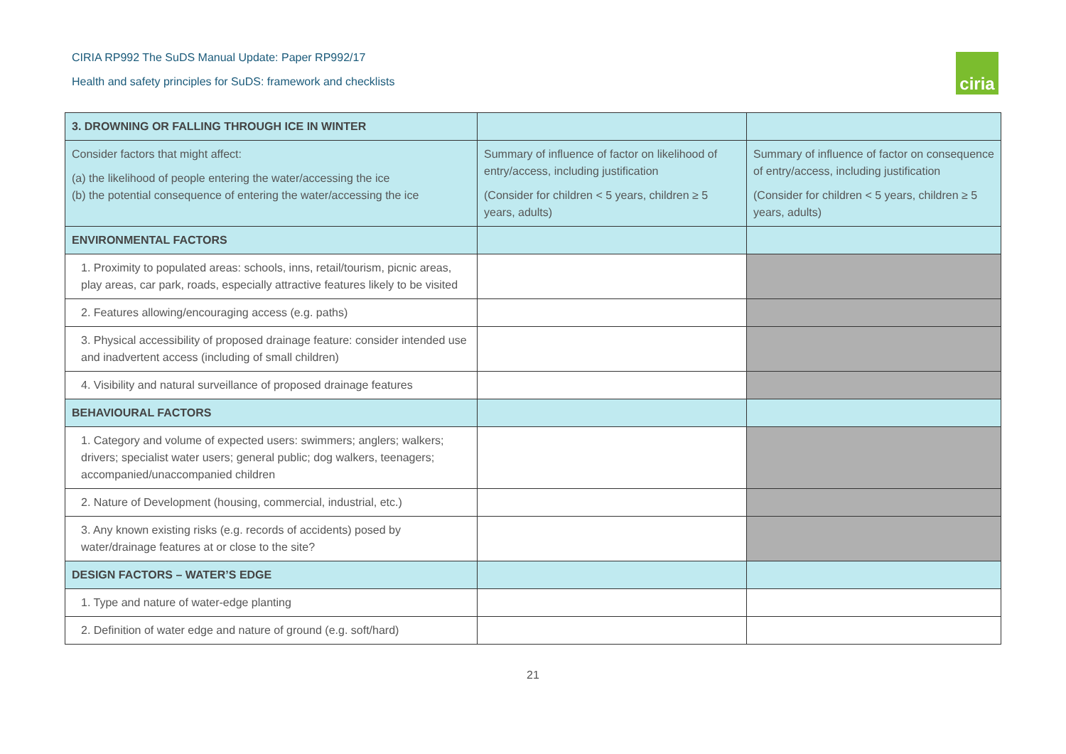CIRIA RP992 The SuDS Manual Update: Paper RP992/17
Health and safety principles for SuDS: framework and checklists
ciria
| 3. DROWNING OR FALLING THROUGH ICE IN WINTER | | |
| Consider factors that might affect: (a) the likelihood of people entering the water/accessing the ice (b) the potential consequence of entering the water/accessing the ice | Summary of influence of factor on likelihood of entry/access, including justification (Consider for children < 5 years, children ≥ 5 years, adults) | Summary of influence of factor on consequence of entry/access, including justification (Consider for children < 5 years, children ≥ 5 years, adults) |
| ENVIRONMENTAL FACTORS | | |
| 1. Proximity to populated areas: schools, inns, retail/tourism, picnic areas, play areas, car park, roads, especially attractive features likely to be visited | | |
| 2. Features allowing/encouraging access (e.g. paths) | | |
| 3. Physical accessibility of proposed drainage feature: consider intended use and inadvertent access (including of small children) | | |
| 4. Visibility and natural surveillance of proposed drainage features | | |
| BEHAVIOURAL FACTORS | | |
| 1. Category and volume of expected users: swimmers; anglers; walkers; drivers; specialist water users; general public; dog walkers, teenagers; accompanied/unaccompanied children | | |
| 2. Nature of Development (housing, commercial, industrial, etc.) | | |
| 3. Any known existing risks (e.g. records of accidents) posed by water/drainage features at or close to the site? | | |
| DESIGN FACTORS – WATER’S EDGE | | |
| 1. Type and nature of water-edge planting | | |
| 2. Definition of water edge and nature of ground (e.g. soft/hard) | | |
21